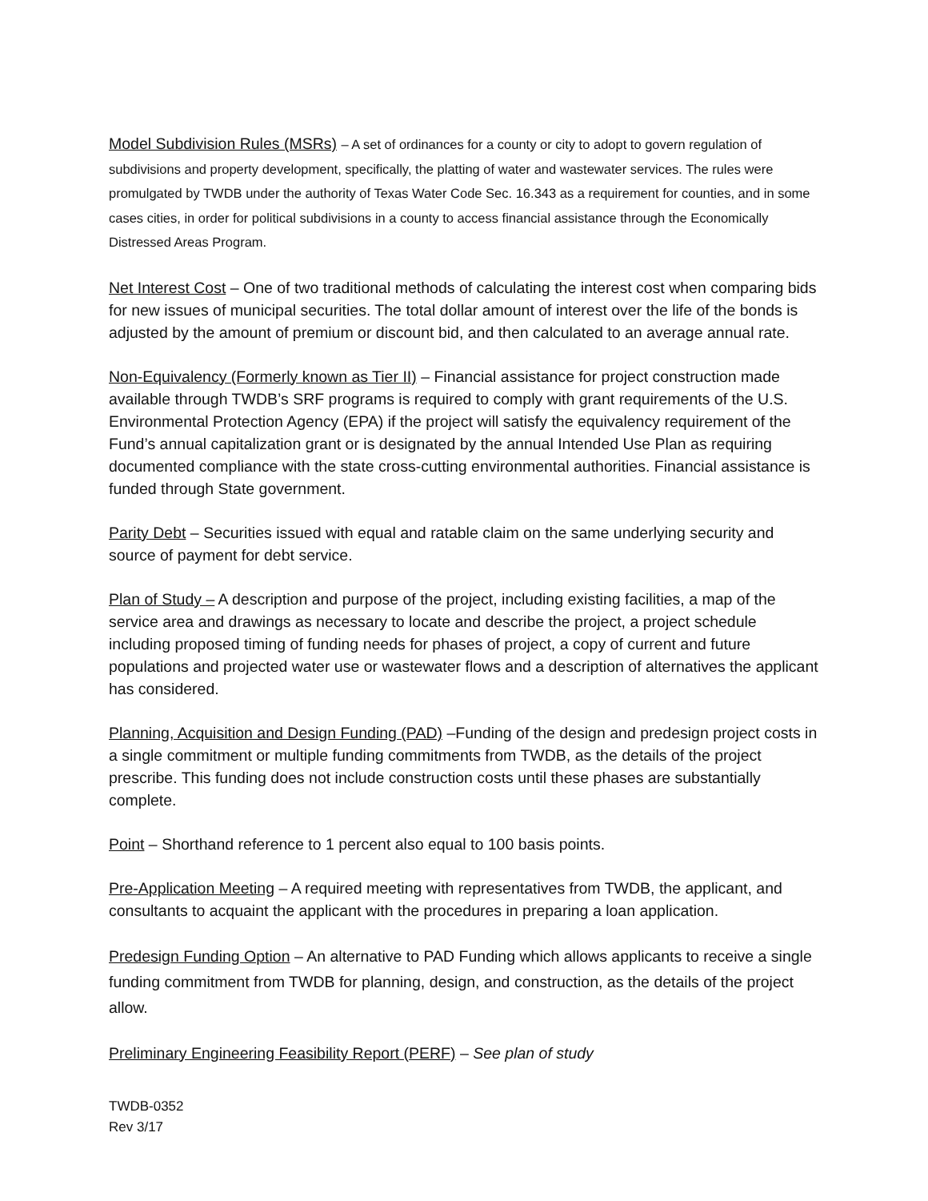Model Subdivision Rules (MSRs) – A set of ordinances for a county or city to adopt to govern regulation of subdivisions and property development, specifically, the platting of water and wastewater services. The rules were promulgated by TWDB under the authority of Texas Water Code Sec. 16.343 as a requirement for counties, and in some cases cities, in order for political subdivisions in a county to access financial assistance through the Economically Distressed Areas Program.
Net Interest Cost – One of two traditional methods of calculating the interest cost when comparing bids for new issues of municipal securities. The total dollar amount of interest over the life of the bonds is adjusted by the amount of premium or discount bid, and then calculated to an average annual rate.
Non-Equivalency (Formerly known as Tier II) – Financial assistance for project construction made available through TWDB’s SRF programs is required to comply with grant requirements of the U.S. Environmental Protection Agency (EPA) if the project will satisfy the equivalency requirement of the Fund’s annual capitalization grant or is designated by the annual Intended Use Plan as requiring documented compliance with the state cross-cutting environmental authorities. Financial assistance is funded through State government.
Parity Debt – Securities issued with equal and ratable claim on the same underlying security and source of payment for debt service.
Plan of Study – A description and purpose of the project, including existing facilities, a map of the service area and drawings as necessary to locate and describe the project, a project schedule including proposed timing of funding needs for phases of project, a copy of current and future populations and projected water use or wastewater flows and a description of alternatives the applicant has considered.
Planning, Acquisition and Design Funding (PAD) –Funding of the design and predesign project costs in a single commitment or multiple funding commitments from TWDB, as the details of the project prescribe. This funding does not include construction costs until these phases are substantially complete.
Point – Shorthand reference to 1 percent also equal to 100 basis points.
Pre-Application Meeting – A required meeting with representatives from TWDB, the applicant, and consultants to acquaint the applicant with the procedures in preparing a loan application.
Predesign Funding Option – An alternative to PAD Funding which allows applicants to receive a single funding commitment from TWDB for planning, design, and construction, as the details of the project allow.
Preliminary Engineering Feasibility Report (PERF) – See plan of study
TWDB-0352
Rev 3/17